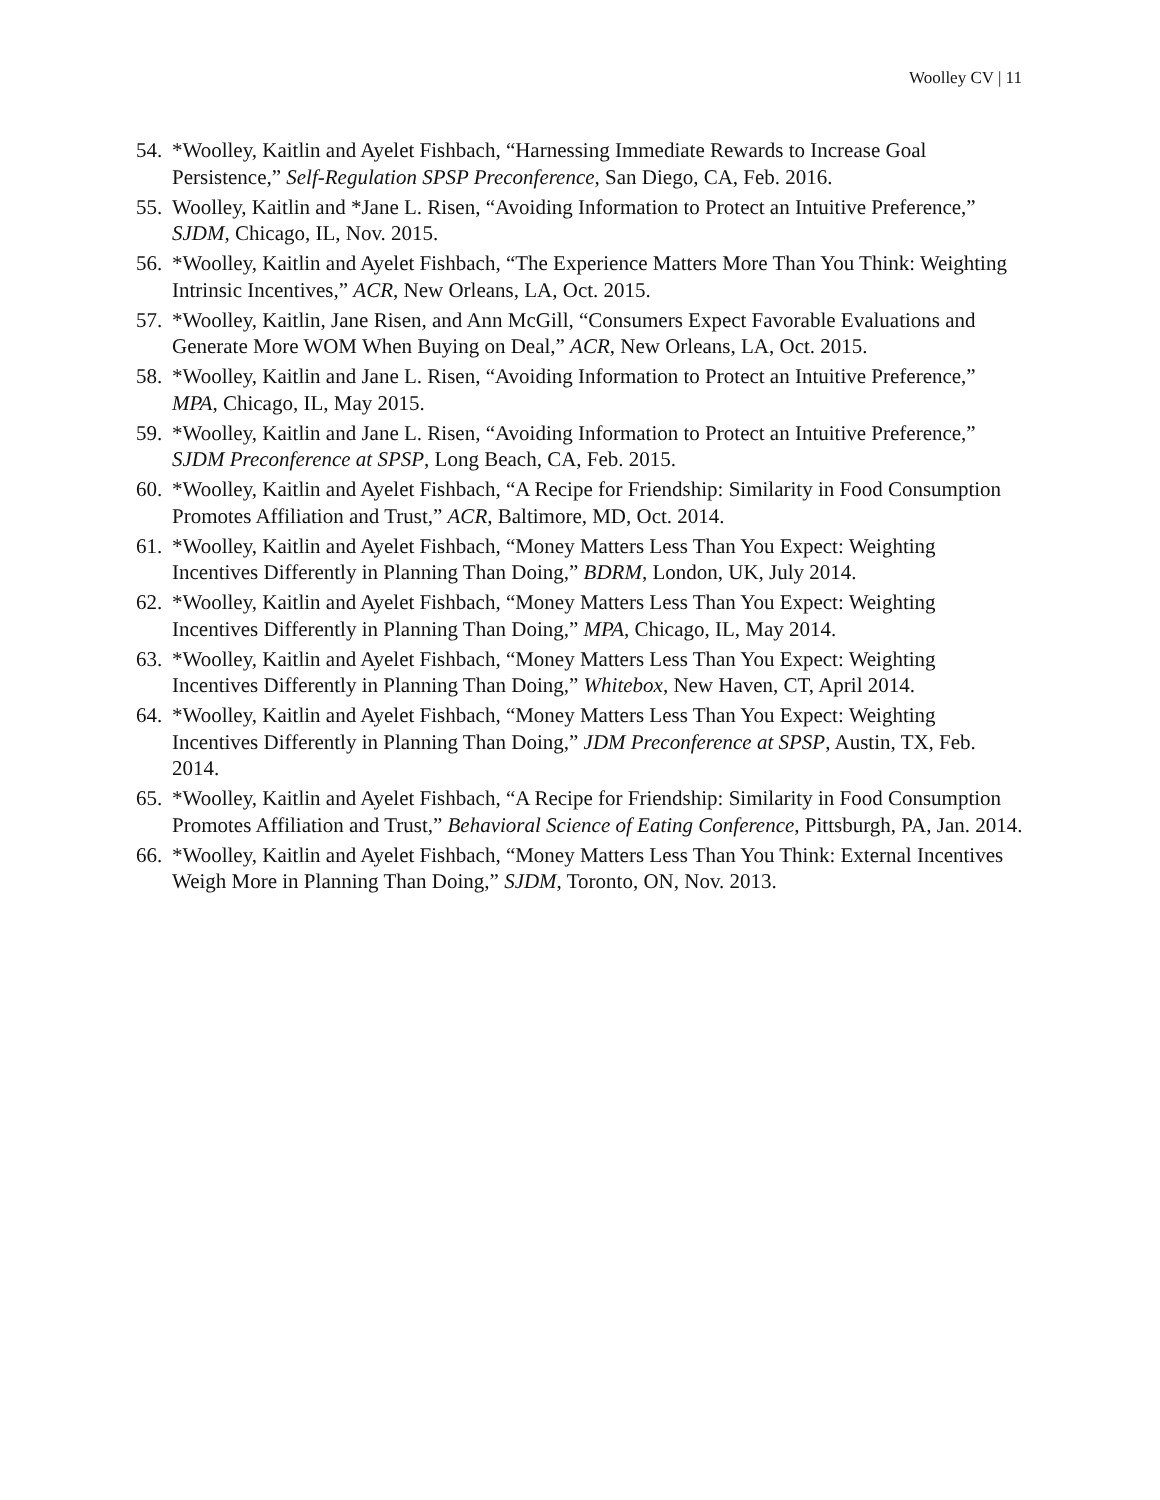Woolley CV | 11
54. *Woolley, Kaitlin and Ayelet Fishbach, “Harnessing Immediate Rewards to Increase Goal Persistence,” Self-Regulation SPSP Preconference, San Diego, CA, Feb. 2016.
55. Woolley, Kaitlin and *Jane L. Risen, “Avoiding Information to Protect an Intuitive Preference,” SJDM, Chicago, IL, Nov. 2015.
56. *Woolley, Kaitlin and Ayelet Fishbach, “The Experience Matters More Than You Think: Weighting Intrinsic Incentives,” ACR, New Orleans, LA, Oct. 2015.
57. *Woolley, Kaitlin, Jane Risen, and Ann McGill, “Consumers Expect Favorable Evaluations and Generate More WOM When Buying on Deal,” ACR, New Orleans, LA, Oct. 2015.
58. *Woolley, Kaitlin and Jane L. Risen, “Avoiding Information to Protect an Intuitive Preference,” MPA, Chicago, IL, May 2015.
59. *Woolley, Kaitlin and Jane L. Risen, “Avoiding Information to Protect an Intuitive Preference,” SJDM Preconference at SPSP, Long Beach, CA, Feb. 2015.
60. *Woolley, Kaitlin and Ayelet Fishbach, “A Recipe for Friendship: Similarity in Food Consumption Promotes Affiliation and Trust,” ACR, Baltimore, MD, Oct. 2014.
61. *Woolley, Kaitlin and Ayelet Fishbach, “Money Matters Less Than You Expect: Weighting Incentives Differently in Planning Than Doing,” BDRM, London, UK, July 2014.
62. *Woolley, Kaitlin and Ayelet Fishbach, “Money Matters Less Than You Expect: Weighting Incentives Differently in Planning Than Doing,” MPA, Chicago, IL, May 2014.
63. *Woolley, Kaitlin and Ayelet Fishbach, “Money Matters Less Than You Expect: Weighting Incentives Differently in Planning Than Doing,” Whitebox, New Haven, CT, April 2014.
64. *Woolley, Kaitlin and Ayelet Fishbach, “Money Matters Less Than You Expect: Weighting Incentives Differently in Planning Than Doing,” JDM Preconference at SPSP, Austin, TX, Feb. 2014.
65. *Woolley, Kaitlin and Ayelet Fishbach, “A Recipe for Friendship: Similarity in Food Consumption Promotes Affiliation and Trust,” Behavioral Science of Eating Conference, Pittsburgh, PA, Jan. 2014.
66. *Woolley, Kaitlin and Ayelet Fishbach, “Money Matters Less Than You Think: External Incentives Weigh More in Planning Than Doing,” SJDM, Toronto, ON, Nov. 2013.